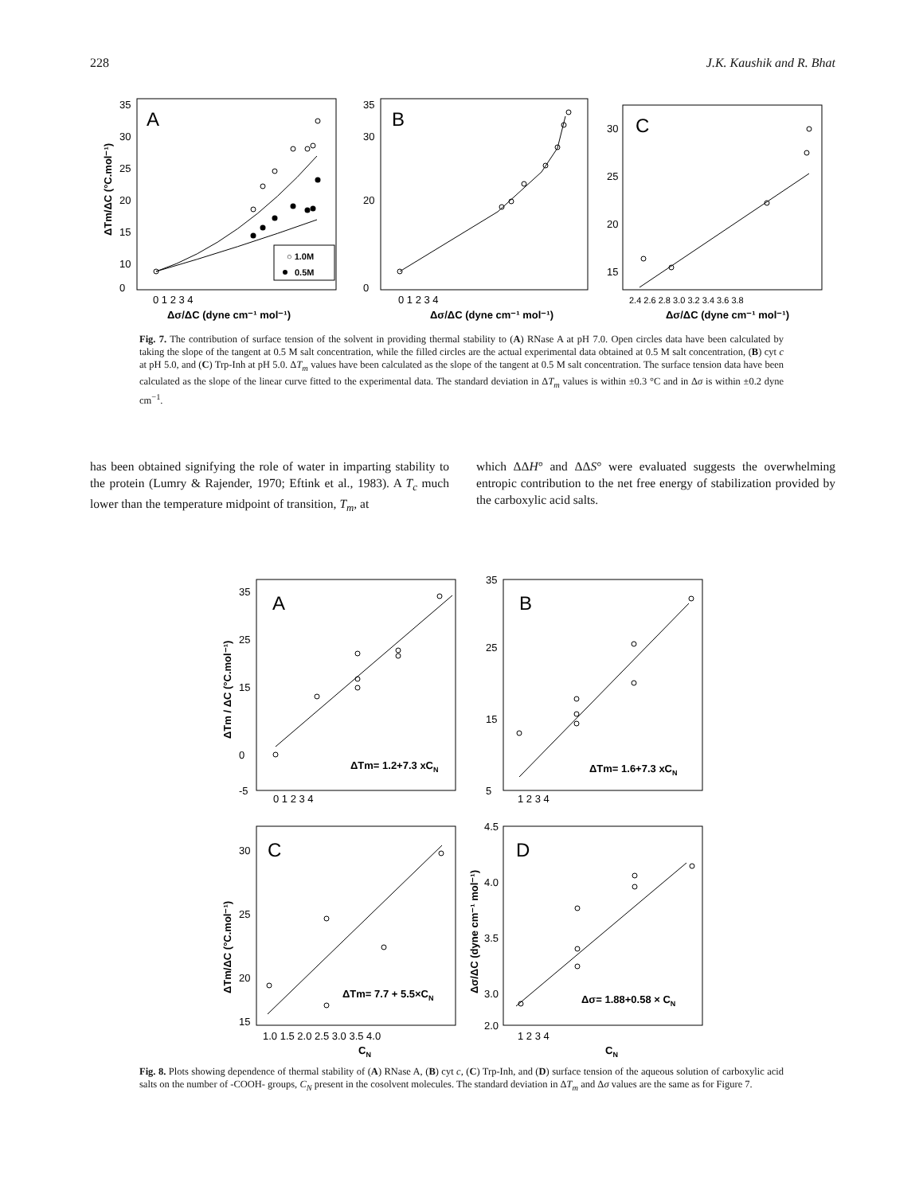228 J.K. Kaushik and R. Bhat
A
B
C
○ 1.0M
0.5M
35
30
25
20
15
10
0
0 1 2 3 4
Δσ/ΔC (dyne cm⁻¹ mol⁻¹)
ΔTm/ΔC (°C.mol⁻¹)
35
30
20
0
0 1 2 3 4
Δσ/ΔC (dyne cm⁻¹ mol⁻¹)
30
25
20
15
2.4 2.6 2.8 3.0 3.2 3.4 3.6 3.8
Δσ/ΔC (dyne cm⁻¹ mol⁻¹)
Fig. 7. The contribution of surface tension of the solvent in providing thermal stability to (A) RNase A at pH 7.0. Open circles data have been calculated by taking the slope of the tangent at 0.5 M salt concentration, while the filled circles are the actual experimental data obtained at 0.5 M salt concentration, (B) cyt c at pH 5.0, and (C) Trp-Inh at pH 5.0. ΔT<sub>m</sub> values have been calculated as the slope of the tangent at 0.5 M salt concentration. The surface tension data have been calculated as the slope of the linear curve fitted to the experimental data. The standard deviation in ΔT<sub>m</sub> values is within ±0.3 °C and in Δσ is within ±0.2 dyne cm<sup>−1</sup>.
has been obtained signifying the role of water in imparting stability to the protein (Lumry & Rajender, 1970; Eftink et al., 1983). A T<sub>c</sub> much lower than the temperature midpoint of transition, T<sub>m</sub>, at
which ΔΔH° and ΔΔS° were evaluated suggests the overwhelming entropic contribution to the net free energy of stabilization provided by the carboxylic acid salts.
A
B
C
D
ΔTm= 1.2+7.3 xCN
ΔTm= 1.6+7.3 xCN
ΔTm= 7.7 + 5.5×CN
Δσ= 1.88+0.58 × CN
35
25
15
0
-5
0 1 2 3 4
35
25
15
5
1 2 3 4
30
25
20
15
1.0 1.5 2.0 2.5 3.0 3.5 4.0
4.5
4.0
3.5
3.0
2.0
1 2 3 4
CN
CN
ΔTm / ΔC (°C.mol⁻¹)
ΔTm/ΔC (°C.mol⁻¹)
Δσ/ΔC (dyne cm⁻¹ mol⁻¹)
Fig. 8. Plots showing dependence of thermal stability of (A) RNase A, (B) cyt c, (C) Trp-Inh, and (D) surface tension of the aqueous solution of carboxylic acid salts on the number of -COOH- groups, C<sub>N</sub> present in the cosolvent molecules. The standard deviation in ΔT<sub>m</sub> and Δσ values are the same as for Figure 7.